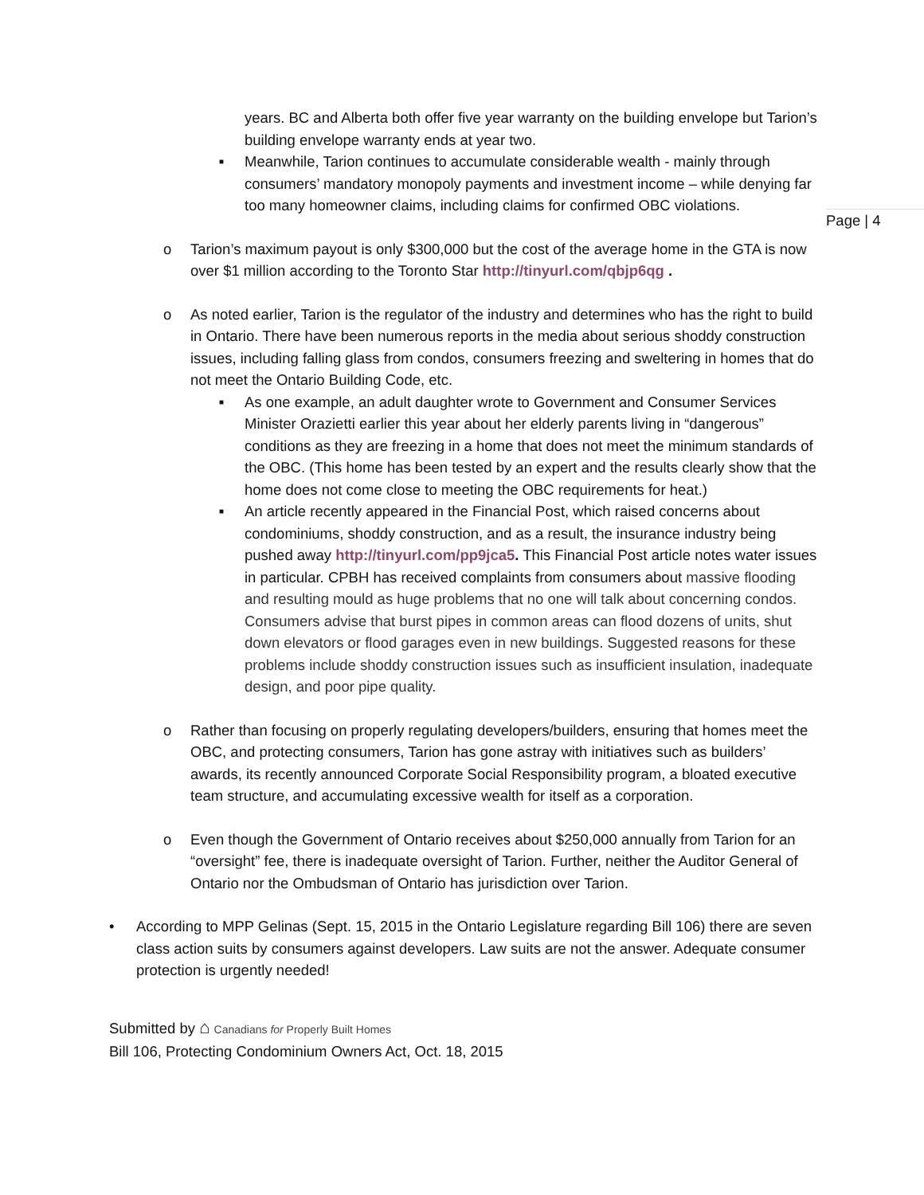years. BC and Alberta both offer five year warranty on the building envelope but Tarion’s building envelope warranty ends at year two.
■ Meanwhile, Tarion continues to accumulate considerable wealth - mainly through consumers’ mandatory monopoly payments and investment income – while denying far too many homeowner claims, including claims for confirmed OBC violations.
Page | 4
o Tarion’s maximum payout is only $300,000 but the cost of the average home in the GTA is now over $1 million according to the Toronto Star http://tinyurl.com/qbjp6qg .
o As noted earlier, Tarion is the regulator of the industry and determines who has the right to build in Ontario. There have been numerous reports in the media about serious shoddy construction issues, including falling glass from condos, consumers freezing and sweltering in homes that do not meet the Ontario Building Code, etc.
■ As one example, an adult daughter wrote to Government and Consumer Services Minister Orazietti earlier this year about her elderly parents living in “dangerous” conditions as they are freezing in a home that does not meet the minimum standards of the OBC. (This home has been tested by an expert and the results clearly show that the home does not come close to meeting the OBC requirements for heat.)
■ An article recently appeared in the Financial Post, which raised concerns about condominiums, shoddy construction, and as a result, the insurance industry being pushed away http://tinyurl.com/pp9jca5. This Financial Post article notes water issues in particular. CPBH has received complaints from consumers about massive flooding and resulting mould as huge problems that no one will talk about concerning condos. Consumers advise that burst pipes in common areas can flood dozens of units, shut down elevators or flood garages even in new buildings. Suggested reasons for these problems include shoddy construction issues such as insufficient insulation, inadequate design, and poor pipe quality.
o Rather than focusing on properly regulating developers/builders, ensuring that homes meet the OBC, and protecting consumers, Tarion has gone astray with initiatives such as builders’ awards, its recently announced Corporate Social Responsibility program, a bloated executive team structure, and accumulating excessive wealth for itself as a corporation.
o Even though the Government of Ontario receives about $250,000 annually from Tarion for an “oversight” fee, there is inadequate oversight of Tarion. Further, neither the Auditor General of Ontario nor the Ombudsman of Ontario has jurisdiction over Tarion.
• According to MPP Gelinas (Sept. 15, 2015 in the Ontario Legislature regarding Bill 106) there are seven class action suits by consumers against developers. Law suits are not the answer. Adequate consumer protection is urgently needed!
Submitted by ⌂ Canadians for Properly Built Homes
Bill 106, Protecting Condominium Owners Act, Oct. 18, 2015